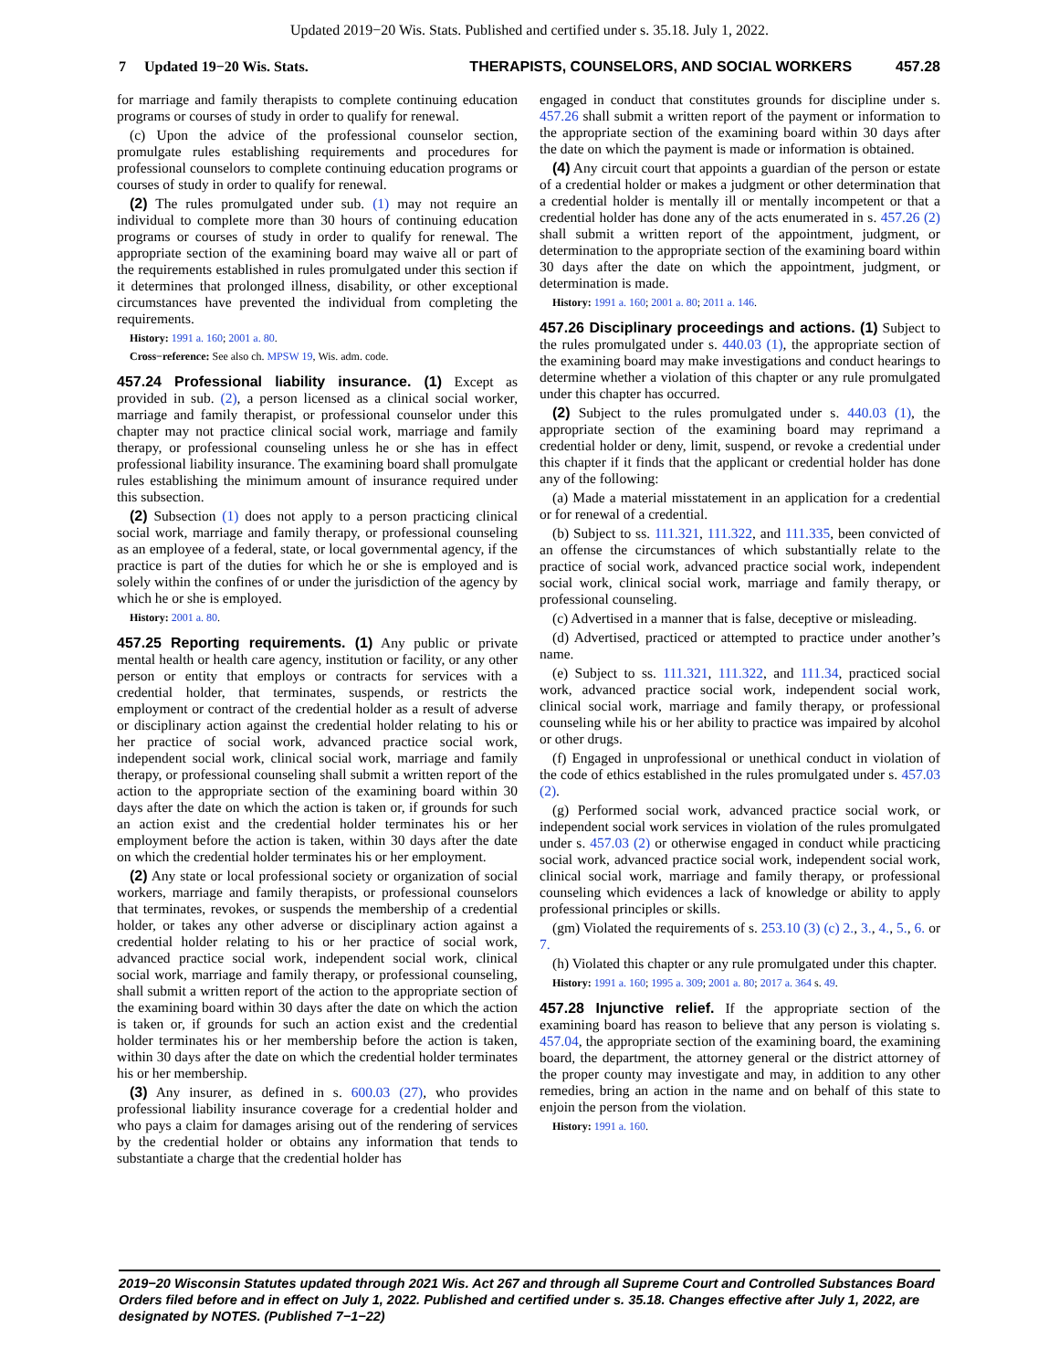Updated 2019−20 Wis. Stats. Published and certified under s. 35.18. July 1, 2022.
7 Updated 19−20 Wis. Stats. THERAPISTS, COUNSELORS, AND SOCIAL WORKERS 457.28
for marriage and family therapists to complete continuing education programs or courses of study in order to qualify for renewal.
(c) Upon the advice of the professional counselor section, promulgate rules establishing requirements and procedures for professional counselors to complete continuing education programs or courses of study in order to qualify for renewal.
(2) The rules promulgated under sub. (1) may not require an individual to complete more than 30 hours of continuing education programs or courses of study in order to qualify for renewal. The appropriate section of the examining board may waive all or part of the requirements established in rules promulgated under this section if it determines that prolonged illness, disability, or other exceptional circumstances have prevented the individual from completing the requirements.
History: 1991 a. 160; 2001 a. 80.
Cross−reference: See also ch. MPSW 19, Wis. adm. code.
457.24 Professional liability insurance. (1) Except as provided in sub. (2), a person licensed as a clinical social worker, marriage and family therapist, or professional counselor under this chapter may not practice clinical social work, marriage and family therapy, or professional counseling unless he or she has in effect professional liability insurance. The examining board shall promulgate rules establishing the minimum amount of insurance required under this subsection.
(2) Subsection (1) does not apply to a person practicing clinical social work, marriage and family therapy, or professional counseling as an employee of a federal, state, or local governmental agency, if the practice is part of the duties for which he or she is employed and is solely within the confines of or under the jurisdiction of the agency by which he or she is employed.
History: 2001 a. 80.
457.25 Reporting requirements. (1) Any public or private mental health or health care agency, institution or facility, or any other person or entity that employs or contracts for services with a credential holder, that terminates, suspends, or restricts the employment or contract of the credential holder as a result of adverse or disciplinary action against the credential holder relating to his or her practice of social work, advanced practice social work, independent social work, clinical social work, marriage and family therapy, or professional counseling shall submit a written report of the action to the appropriate section of the examining board within 30 days after the date on which the action is taken or, if grounds for such an action exist and the credential holder terminates his or her employment before the action is taken, within 30 days after the date on which the credential holder terminates his or her employment.
(2) Any state or local professional society or organization of social workers, marriage and family therapists, or professional counselors that terminates, revokes, or suspends the membership of a credential holder, or takes any other adverse or disciplinary action against a credential holder relating to his or her practice of social work, advanced practice social work, independent social work, clinical social work, marriage and family therapy, or professional counseling, shall submit a written report of the action to the appropriate section of the examining board within 30 days after the date on which the action is taken or, if grounds for such an action exist and the credential holder terminates his or her membership before the action is taken, within 30 days after the date on which the credential holder terminates his or her membership.
(3) Any insurer, as defined in s. 600.03 (27), who provides professional liability insurance coverage for a credential holder and who pays a claim for damages arising out of the rendering of services by the credential holder or obtains any information that tends to substantiate a charge that the credential holder has
engaged in conduct that constitutes grounds for discipline under s. 457.26 shall submit a written report of the payment or information to the appropriate section of the examining board within 30 days after the date on which the payment is made or information is obtained.
(4) Any circuit court that appoints a guardian of the person or estate of a credential holder or makes a judgment or other determination that a credential holder is mentally ill or mentally incompetent or that a credential holder has done any of the acts enumerated in s. 457.26 (2) shall submit a written report of the appointment, judgment, or determination to the appropriate section of the examining board within 30 days after the date on which the appointment, judgment, or determination is made.
History: 1991 a. 160; 2001 a. 80; 2011 a. 146.
457.26 Disciplinary proceedings and actions. (1) Subject to the rules promulgated under s. 440.03 (1), the appropriate section of the examining board may make investigations and conduct hearings to determine whether a violation of this chapter or any rule promulgated under this chapter has occurred.
(2) Subject to the rules promulgated under s. 440.03 (1), the appropriate section of the examining board may reprimand a credential holder or deny, limit, suspend, or revoke a credential under this chapter if it finds that the applicant or credential holder has done any of the following:
(a) Made a material misstatement in an application for a credential or for renewal of a credential.
(b) Subject to ss. 111.321, 111.322, and 111.335, been convicted of an offense the circumstances of which substantially relate to the practice of social work, advanced practice social work, independent social work, clinical social work, marriage and family therapy, or professional counseling.
(c) Advertised in a manner that is false, deceptive or misleading.
(d) Advertised, practiced or attempted to practice under another’s name.
(e) Subject to ss. 111.321, 111.322, and 111.34, practiced social work, advanced practice social work, independent social work, clinical social work, marriage and family therapy, or professional counseling while his or her ability to practice was impaired by alcohol or other drugs.
(f) Engaged in unprofessional or unethical conduct in violation of the code of ethics established in the rules promulgated under s. 457.03 (2).
(g) Performed social work, advanced practice social work, or independent social work services in violation of the rules promulgated under s. 457.03 (2) or otherwise engaged in conduct while practicing social work, advanced practice social work, independent social work, clinical social work, marriage and family therapy, or professional counseling which evidences a lack of knowledge or ability to apply professional principles or skills.
(gm) Violated the requirements of s. 253.10 (3) (c) 2., 3., 4., 5., 6. or 7.
(h) Violated this chapter or any rule promulgated under this chapter.
History: 1991 a. 160; 1995 a. 309; 2001 a. 80; 2017 a. 364 s. 49.
457.28 Injunctive relief. If the appropriate section of the examining board has reason to believe that any person is violating s. 457.04, the appropriate section of the examining board, the examining board, the department, the attorney general or the district attorney of the proper county may investigate and may, in addition to any other remedies, bring an action in the name and on behalf of this state to enjoin the person from the violation.
History: 1991 a. 160.
2019−20 Wisconsin Statutes updated through 2021 Wis. Act 267 and through all Supreme Court and Controlled Substances Board Orders filed before and in effect on July 1, 2022. Published and certified under s. 35.18. Changes effective after July 1, 2022, are designated by NOTES. (Published 7−1−22)